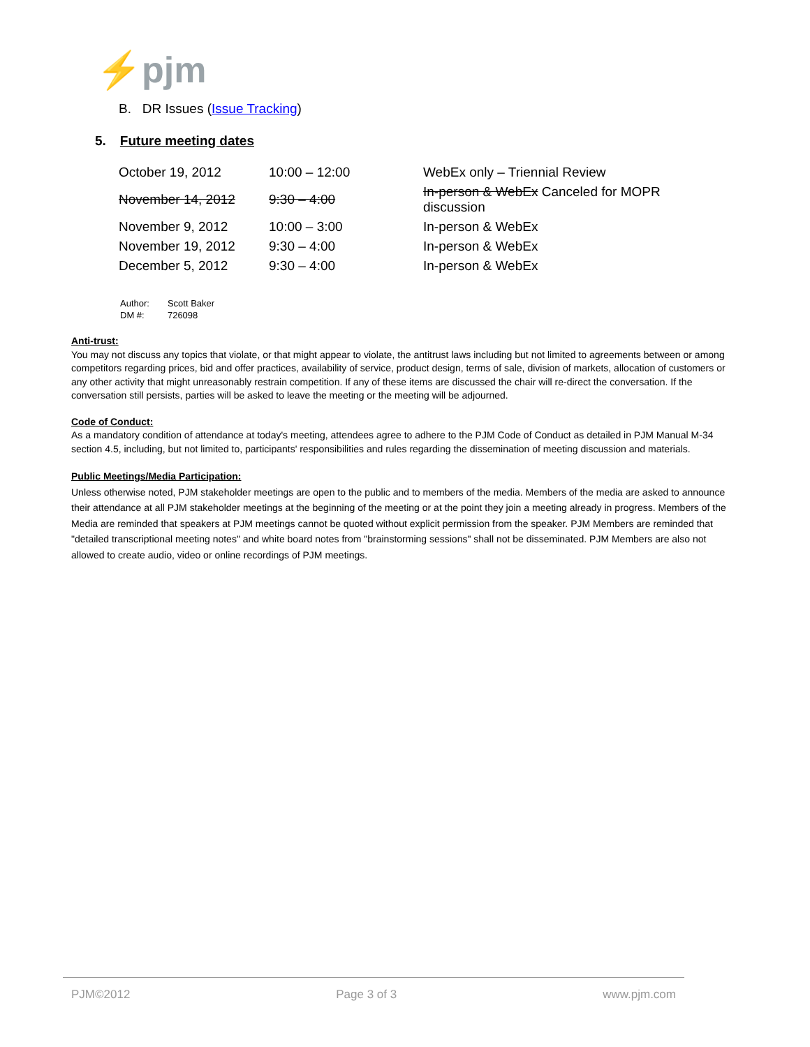⚡pjm
B. DR Issues (Issue Tracking)
5. Future meeting dates
| October 19, 2012 | 10:00 – 12:00 | WebEx only – Triennial Review |
| November 14, 2012 | 9:30 – 4:00 | In-person & WebEx Canceled for MOPR discussion |
| November 9, 2012 | 10:00 – 3:00 | In-person & WebEx |
| November 19, 2012 | 9:30 – 4:00 | In-person & WebEx |
| December 5, 2012 | 9:30 – 4:00 | In-person & WebEx |
| Author: | Scott Baker |
| DM #: | 726098 |
Anti-trust:
You may not discuss any topics that violate, or that might appear to violate, the antitrust laws including but not limited to agreements between or among competitors regarding prices, bid and offer practices, availability of service, product design, terms of sale, division of markets, allocation of customers or any other activity that might unreasonably restrain competition. If any of these items are discussed the chair will re-direct the conversation. If the conversation still persists, parties will be asked to leave the meeting or the meeting will be adjourned.
Code of Conduct:
As a mandatory condition of attendance at today's meeting, attendees agree to adhere to the PJM Code of Conduct as detailed in PJM Manual M-34 section 4.5, including, but not limited to, participants' responsibilities and rules regarding the dissemination of meeting discussion and materials.
Public Meetings/Media Participation:
Unless otherwise noted, PJM stakeholder meetings are open to the public and to members of the media. Members of the media are asked to announce their attendance at all PJM stakeholder meetings at the beginning of the meeting or at the point they join a meeting already in progress. Members of the Media are reminded that speakers at PJM meetings cannot be quoted without explicit permission from the speaker. PJM Members are reminded that "detailed transcriptional meeting notes" and white board notes from "brainstorming sessions" shall not be disseminated. PJM Members are also not allowed to create audio, video or online recordings of PJM meetings.
PJM©2012 Page 3 of 3 www.pjm.com